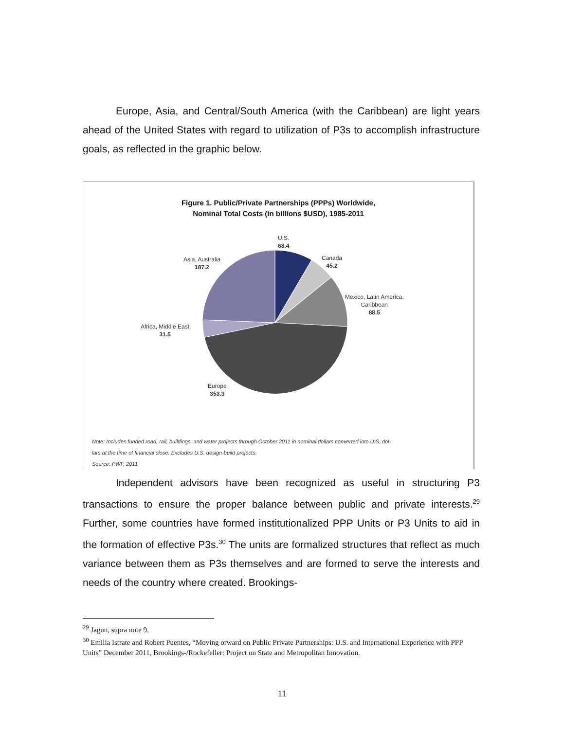Europe, Asia, and Central/South America (with the Caribbean) are light years ahead of the United States with regard to utilization of P3s to accomplish infrastructure goals, as reflected in the graphic below.
Figure 1. Public/Private Partnerships (PPPs) Worldwide,
Nominal Total Costs (in billions $USD), 1985-2011
U.S.
68.4
Canada
45.2
Mexico, Latin America,
Caribbean
88.5
Asia, Australia
187.2
Africa, Middle East
31.5
Europe
353.3
Note: Includes funded road, rail, buildings, and water projects through October 2011 in nominal dollars converted into U.S. dol-
lars at the time of financial close. Excludes U.S. design-build projects.
Source: PWF, 2011
Independent advisors have been recognized as useful in structuring P3 transactions to ensure the proper balance between public and private interests.<sup>29</sup> Further, some countries have formed institutionalized PPP Units or P3 Units to aid in the formation of effective P3s.<sup>30</sup> The units are formalized structures that reflect as much variance between them as P3s themselves and are formed to serve the interests and needs of the country where created. Brookings-
<sup>29</sup> Jagun, supra note 9.
<sup>30</sup> Emilia Istrate and Robert Puentes, “Moving orward on Public Private Partnerships: U.S. and International Experience with PPP Units” December 2011, Brookings-/Rockefeller: Project on State and Metropolitan Innovation.
11